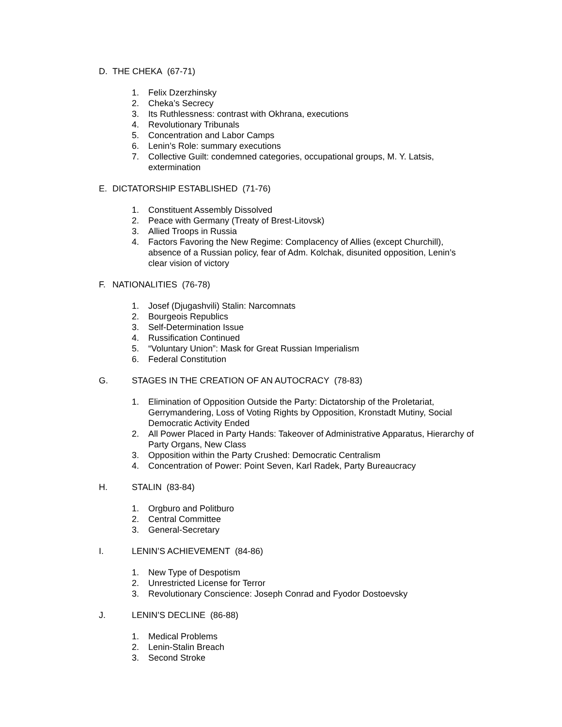D. THE CHEKA (67-71)
1. Felix Dzerzhinsky
2. Cheka’s Secrecy
3. Its Ruthlessness: contrast with Okhrana, executions
4. Revolutionary Tribunals
5. Concentration and Labor Camps
6. Lenin’s Role: summary executions
7. Collective Guilt: condemned categories, occupational groups, M. Y. Latsis, extermination
E. DICTATORSHIP ESTABLISHED (71-76)
1. Constituent Assembly Dissolved
2. Peace with Germany (Treaty of Brest-Litovsk)
3. Allied Troops in Russia
4. Factors Favoring the New Regime: Complacency of Allies (except Churchill), absence of a Russian policy, fear of Adm. Kolchak, disunited opposition, Lenin’s clear vision of victory
F. NATIONALITIES (76-78)
1. Josef (Djugashvili) Stalin: Narcomnats
2. Bourgeois Republics
3. Self-Determination Issue
4. Russification Continued
5. “Voluntary Union”: Mask for Great Russian Imperialism
6. Federal Constitution
G. STAGES IN THE CREATION OF AN AUTOCRACY (78-83)
1. Elimination of Opposition Outside the Party: Dictatorship of the Proletariat, Gerrymandering, Loss of Voting Rights by Opposition, Kronstadt Mutiny, Social Democratic Activity Ended
2. All Power Placed in Party Hands: Takeover of Administrative Apparatus, Hierarchy of Party Organs, New Class
3. Opposition within the Party Crushed: Democratic Centralism
4. Concentration of Power: Point Seven, Karl Radek, Party Bureaucracy
H. STALIN (83-84)
1. Orgburo and Politburo
2. Central Committee
3. General-Secretary
I. LENIN’S ACHIEVEMENT (84-86)
1. New Type of Despotism
2. Unrestricted License for Terror
3. Revolutionary Conscience: Joseph Conrad and Fyodor Dostoevsky
J. LENIN’S DECLINE (86-88)
1. Medical Problems
2. Lenin-Stalin Breach
3. Second Stroke